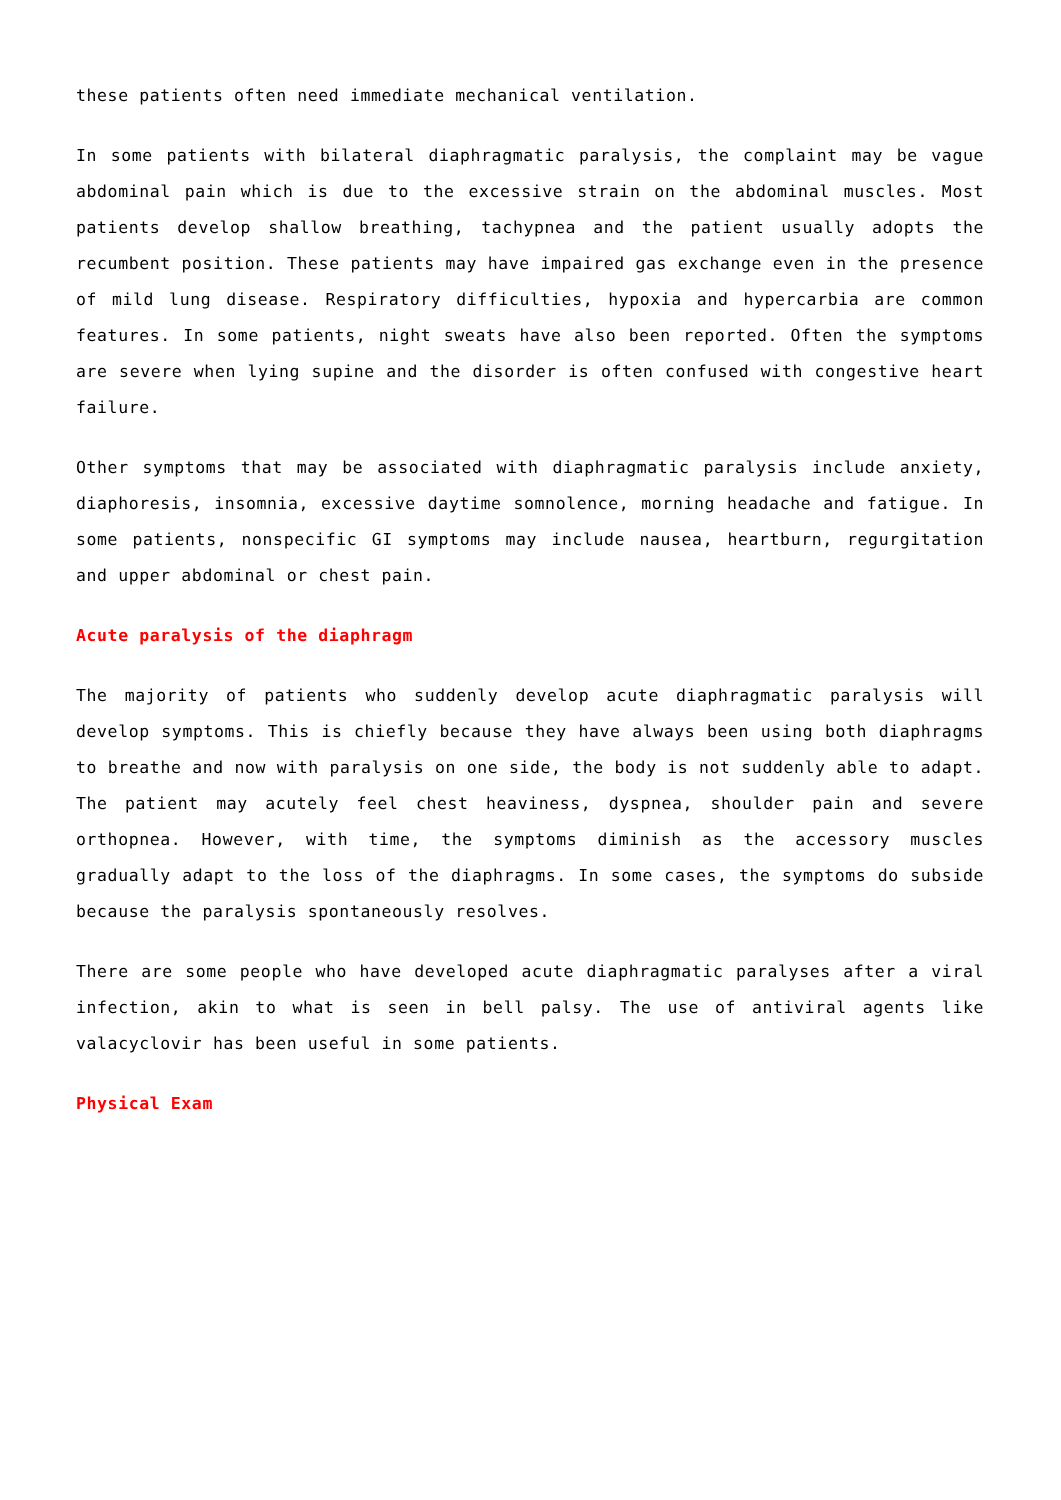these patients often need immediate mechanical ventilation.
In some patients with bilateral diaphragmatic paralysis, the complaint may be vague abdominal pain which is due to the excessive strain on the abdominal muscles. Most patients develop shallow breathing, tachypnea and the patient usually adopts the recumbent position. These patients may have impaired gas exchange even in the presence of mild lung disease. Respiratory difficulties, hypoxia and hypercarbia are common features. In some patients, night sweats have also been reported. Often the symptoms are severe when lying supine and the disorder is often confused with congestive heart failure.
Other symptoms that may be associated with diaphragmatic paralysis include anxiety, diaphoresis, insomnia, excessive daytime somnolence, morning headache and fatigue. In some patients, nonspecific GI symptoms may include nausea, heartburn, regurgitation and upper abdominal or chest pain.
Acute paralysis of the diaphragm
The majority of patients who suddenly develop acute diaphragmatic paralysis will develop symptoms. This is chiefly because they have always been using both diaphragms to breathe and now with paralysis on one side, the body is not suddenly able to adapt. The patient may acutely feel chest heaviness, dyspnea, shoulder pain and severe orthopnea. However, with time, the symptoms diminish as the accessory muscles gradually adapt to the loss of the diaphragms. In some cases, the symptoms do subside because the paralysis spontaneously resolves.
There are some people who have developed acute diaphragmatic paralyses after a viral infection, akin to what is seen in bell palsy. The use of antiviral agents like valacyclovir has been useful in some patients.
Physical Exam